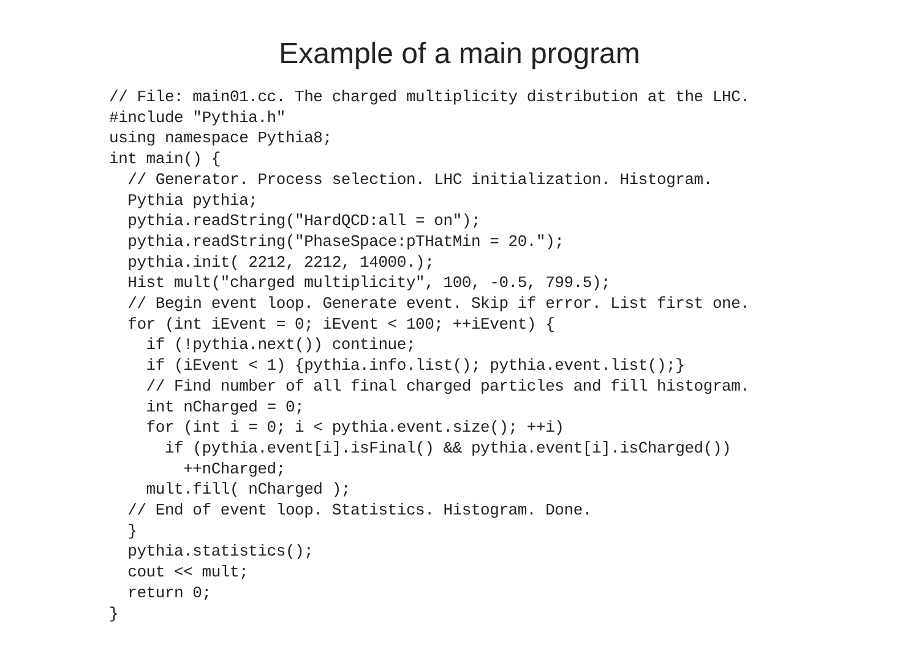Example of a main program
// File: main01.cc. The charged multiplicity distribution at the LHC.
#include "Pythia.h"
using namespace Pythia8;
int main() {
  // Generator. Process selection. LHC initialization. Histogram.
  Pythia pythia;
  pythia.readString("HardQCD:all = on");
  pythia.readString("PhaseSpace:pTHatMin = 20.");
  pythia.init( 2212, 2212, 14000.);
  Hist mult("charged multiplicity", 100, -0.5, 799.5);
  // Begin event loop. Generate event. Skip if error. List first one.
  for (int iEvent = 0; iEvent < 100; ++iEvent) {
    if (!pythia.next()) continue;
    if (iEvent < 1) {pythia.info.list(); pythia.event.list();}
    // Find number of all final charged particles and fill histogram.
    int nCharged = 0;
    for (int i = 0; i < pythia.event.size(); ++i)
      if (pythia.event[i].isFinal() && pythia.event[i].isCharged())
        ++nCharged;
    mult.fill( nCharged );
  // End of event loop. Statistics. Histogram. Done.
  }
  pythia.statistics();
  cout << mult;
  return 0;
}